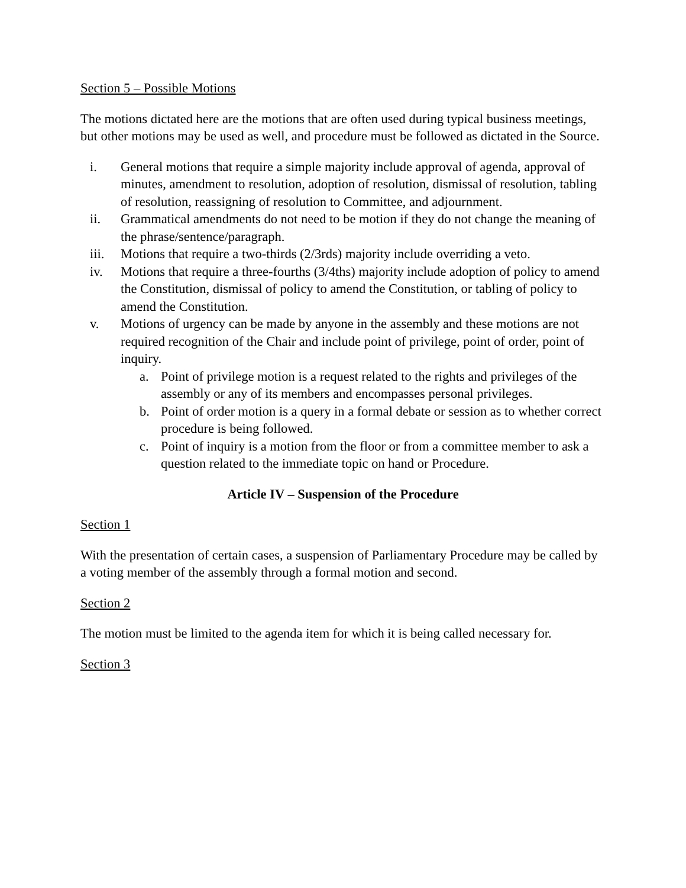Section 5 – Possible Motions
The motions dictated here are the motions that are often used during typical business meetings, but other motions may be used as well, and procedure must be followed as dictated in the Source.
i. General motions that require a simple majority include approval of agenda, approval of minutes, amendment to resolution, adoption of resolution, dismissal of resolution, tabling of resolution, reassigning of resolution to Committee, and adjournment.
ii. Grammatical amendments do not need to be motion if they do not change the meaning of the phrase/sentence/paragraph.
iii. Motions that require a two-thirds (2/3rds) majority include overriding a veto.
iv. Motions that require a three-fourths (3/4ths) majority include adoption of policy to amend the Constitution, dismissal of policy to amend the Constitution, or tabling of policy to amend the Constitution.
v. Motions of urgency can be made by anyone in the assembly and these motions are not required recognition of the Chair and include point of privilege, point of order, point of inquiry.
a. Point of privilege motion is a request related to the rights and privileges of the assembly or any of its members and encompasses personal privileges.
b. Point of order motion is a query in a formal debate or session as to whether correct procedure is being followed.
c. Point of inquiry is a motion from the floor or from a committee member to ask a question related to the immediate topic on hand or Procedure.
Article IV – Suspension of the Procedure
Section 1
With the presentation of certain cases, a suspension of Parliamentary Procedure may be called by a voting member of the assembly through a formal motion and second.
Section 2
The motion must be limited to the agenda item for which it is being called necessary for.
Section 3